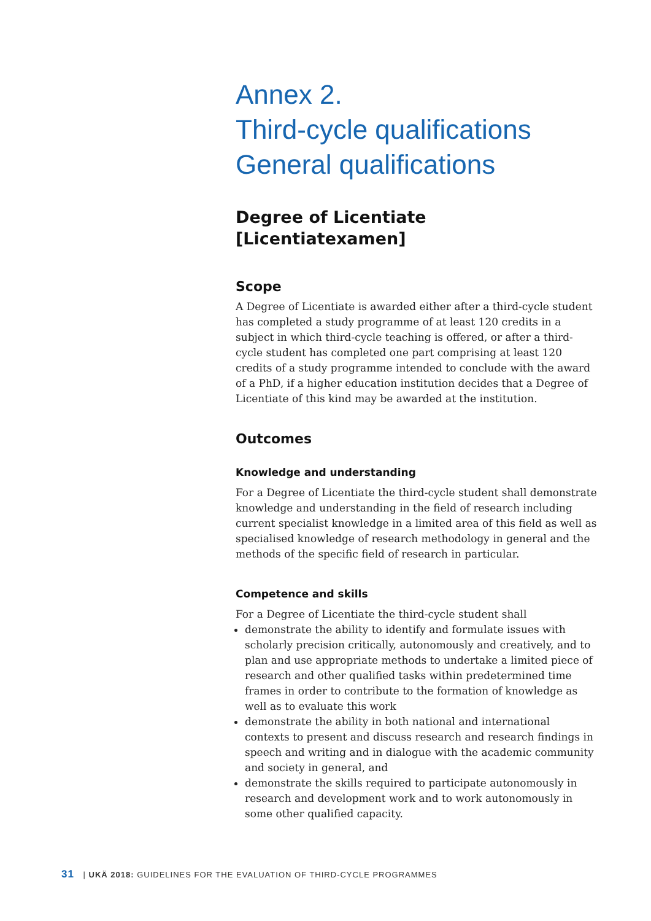Annex 2.
Third-cycle qualifications
General qualifications
Degree of Licentiate
[Licentiatexamen]
Scope
A Degree of Licentiate is awarded either after a third-cycle student has completed a study programme of at least 120 credits in a subject in which third-cycle teaching is offered, or after a third-cycle student has completed one part comprising at least 120 credits of a study programme intended to conclude with the award of a PhD, if a higher education institution decides that a Degree of Licentiate of this kind may be awarded at the institution.
Outcomes
Knowledge and understanding
For a Degree of Licentiate the third-cycle student shall demonstrate knowledge and understanding in the field of research including current specialist knowledge in a limited area of this field as well as specialised knowledge of research methodology in general and the methods of the specific field of research in particular.
Competence and skills
For a Degree of Licentiate the third-cycle student shall
demonstrate the ability to identify and formulate issues with scholarly precision critically, autonomously and creatively, and to plan and use appropriate methods to undertake a limited piece of research and other qualified tasks within predetermined time frames in order to contribute to the formation of knowledge as well as to evaluate this work
demonstrate the ability in both national and international contexts to present and discuss research and research findings in speech and writing and in dialogue with the academic community and society in general, and
demonstrate the skills required to participate autonomously in research and development work and to work autonomously in some other qualified capacity.
31 | UKÄ 2018: GUIDELINES FOR THE EVALUATION OF THIRD-CYCLE PROGRAMMES